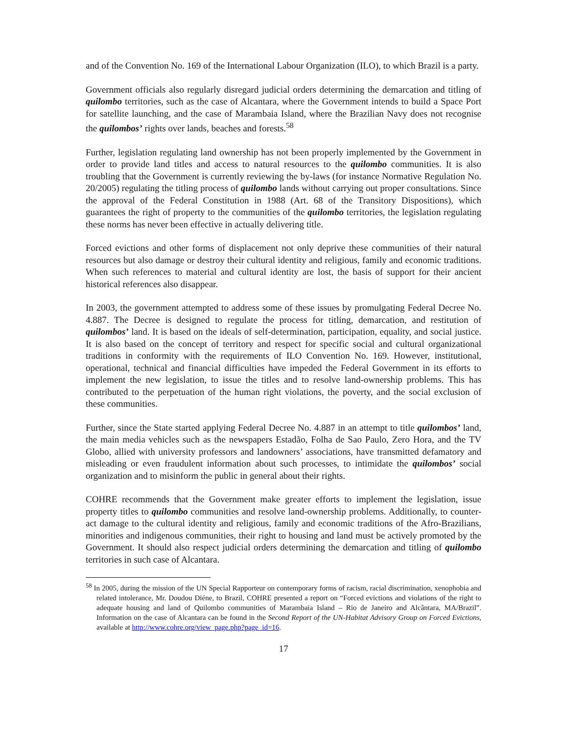and of the Convention No. 169 of the International Labour Organization (ILO), to which Brazil is a party.
Government officials also regularly disregard judicial orders determining the demarcation and titling of quilombo territories, such as the case of Alcantara, where the Government intends to build a Space Port for satellite launching, and the case of Marambaia Island, where the Brazilian Navy does not recognise the quilombos’ rights over lands, beaches and forests.<sup>58</sup>
Further, legislation regulating land ownership has not been properly implemented by the Government in order to provide land titles and access to natural resources to the quilombo communities. It is also troubling that the Government is currently reviewing the by-laws (for instance Normative Regulation No. 20/2005) regulating the titling process of quilombo lands without carrying out proper consultations. Since the approval of the Federal Constitution in 1988 (Art. 68 of the Transitory Dispositions), which guarantees the right of property to the communities of the quilombo territories, the legislation regulating these norms has never been effective in actually delivering title.
Forced evictions and other forms of displacement not only deprive these communities of their natural resources but also damage or destroy their cultural identity and religious, family and economic traditions. When such references to material and cultural identity are lost, the basis of support for their ancient historical references also disappear.
In 2003, the government attempted to address some of these issues by promulgating Federal Decree No. 4.887. The Decree is designed to regulate the process for titling, demarcation, and restitution of quilombos’ land. It is based on the ideals of self-determination, participation, equality, and social justice. It is also based on the concept of territory and respect for specific social and cultural organizational traditions in conformity with the requirements of ILO Convention No. 169. However, institutional, operational, technical and financial difficulties have impeded the Federal Government in its efforts to implement the new legislation, to issue the titles and to resolve land-ownership problems. This has contributed to the perpetuation of the human right violations, the poverty, and the social exclusion of these communities.
Further, since the State started applying Federal Decree No. 4.887 in an attempt to title quilombos’ land, the main media vehicles such as the newspapers Estadão, Folha de Sao Paulo, Zero Hora, and the TV Globo, allied with university professors and landowners’ associations, have transmitted defamatory and misleading or even fraudulent information about such processes, to intimidate the quilombos’ social organization and to misinform the public in general about their rights.
COHRE recommends that the Government make greater efforts to implement the legislation, issue property titles to quilombo communities and resolve land-ownership problems. Additionally, to counter-act damage to the cultural identity and religious, family and economic traditions of the Afro-Brazilians, minorities and indigenous communities, their right to housing and land must be actively promoted by the Government. It should also respect judicial orders determining the demarcation and titling of quilombo territories in such case of Alcantara.
<sup>58</sup> In 2005, during the mission of the UN Special Rapporteur on contemporary forms of racism, racial discrimination, xenophobia and related intolerance, Mr. Doudou Diéne, to Brazil, COHRE presented a report on “Forced evictions and violations of the right to adequate housing and land of Quilombo communities of Marambaia Island – Rio de Janeiro and Alcântara, MA/Brazil”. Information on the case of Alcantara can be found in the Second Report of the UN-Habitat Advisory Group on Forced Evictions, available at http://www.cohre.org/view_page.php?page_id=16.
17